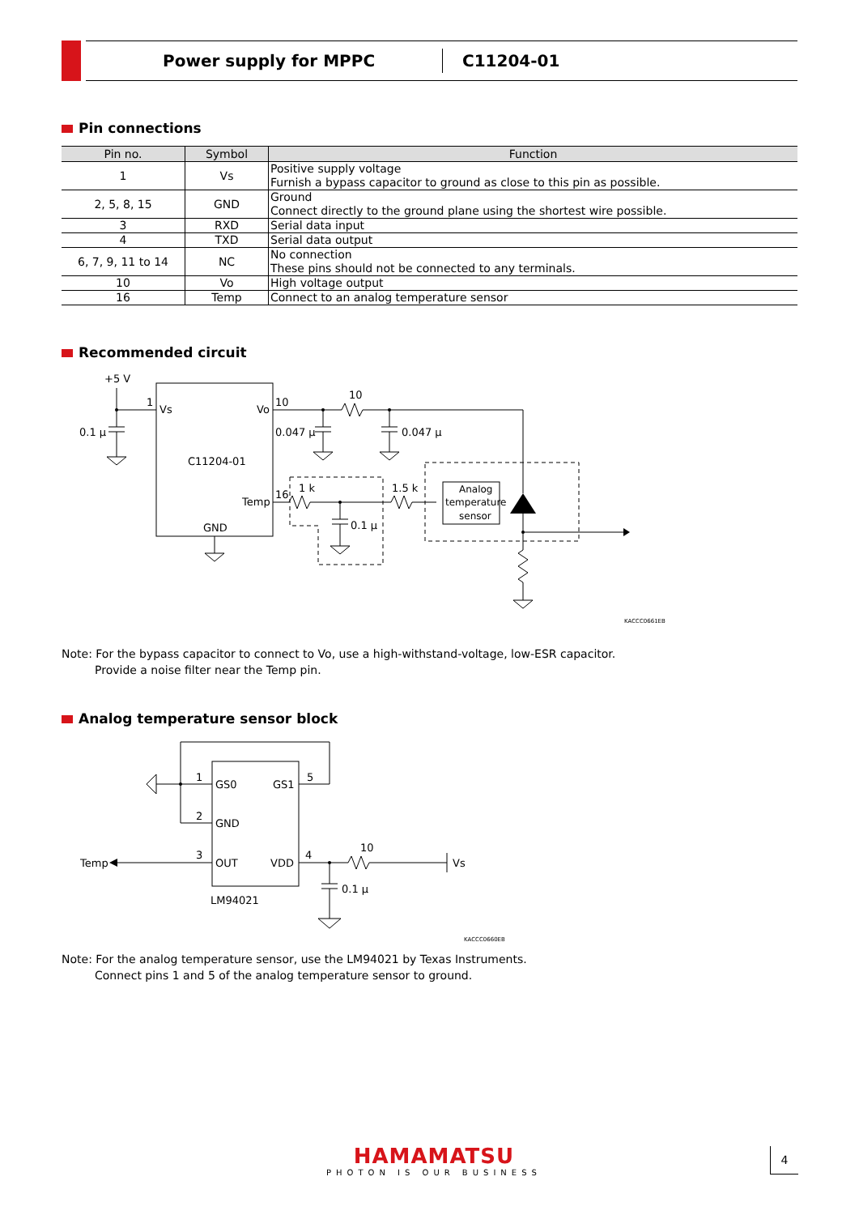Power supply for MPPC C11204-01
Pin connections
| Pin no. | Symbol | Function |
| --- | --- | --- |
| 1 | Vs | Positive supply voltage Furnish a bypass capacitor to ground as close to this pin as possible. |
| 2, 5, 8, 15 | GND | Ground Connect directly to the ground plane using the shortest wire possible. |
| 3 | RXD | Serial data input |
| 4 | TXD | Serial data output |
| 6, 7, 9, 11 to 14 | NC | No connection These pins should not be connected to any terminals. |
| 10 | Vo | High voltage output |
| 16 | Temp | Connect to an analog temperature sensor |
Recommended circuit
+5 V
1
Vs
Vo
10
10
0.1 µ
0.047 µ
0.047 µ
C11204-01
Temp
16
1 k
1.5 k
0.1 µ
GND
Analog
temperature
sensor
KACCC0661EB
Note: For the bypass capacitor to connect to Vo, use a high-withstand-voltage, low-ESR capacitor.
Provide a noise filter near the Temp pin.
Analog temperature sensor block
1
2
3
5
4
GS0
GS1
GND
OUT
VDD
Temp
10
Vs
0.1 µ
LM94021
KACCC0660EB
Note: For the analog temperature sensor, use the LM94021 by Texas Instruments.
Connect pins 1 and 5 of the analog temperature sensor to ground.
HAMAMATSU
PHOTON IS OUR BUSINESS
4